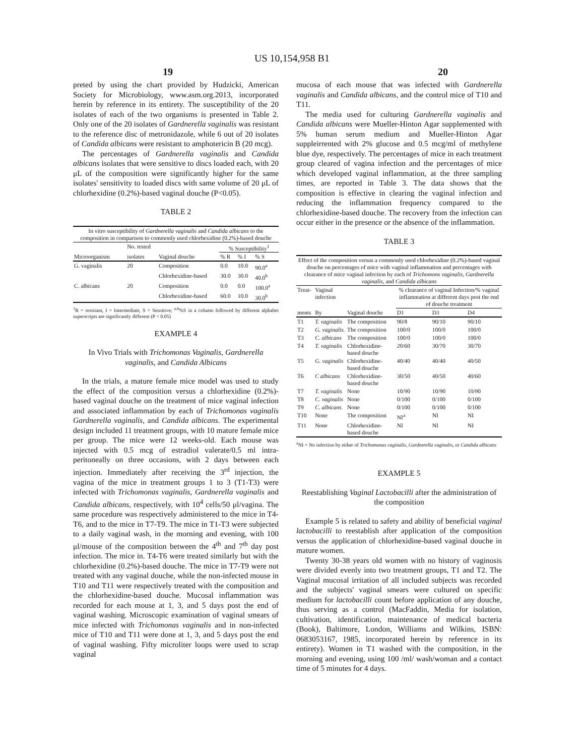US 10,154,958 B1
19 20
preted by using the chart provided by Hudzicki, American Society for Microbiology, www.asm.org.2013, incorporated herein by reference in its entirety. The susceptibility of the 20 isolates of each of the two organisms is presented in Table 2. Only one of the 20 isolates of Gardnerella vaginalis was resistant to the reference disc of metronidazole, while 6 out of 20 isolates of Candida albicans were resistant to amphotericin B (20 mcg).
The percentages of Gardnerella vaginalis and Candida albicans isolates that were sensitive to discs loaded each, with 20 μL of the composition were significantly higher for the same isolates' sensitivity to loaded discs with same volume of 20 μL of chlorhexidine (0.2%)-based vaginal douche (P<0.05).
TABLE 2
| In vitro susceptibility of Gardnerella vaginalis and Candida albicans to the composition in comparison to commonly used chlorhexidine (0.2%)-based douche | | | | | |
| | No. tested | | % Susceptibility<sup>1</sup> | | |
| Microorganism | isolates | Vaginal douche | % R | % I | % S |
| G. vaginalis | 20 | Composition | 0.0 | 10.0 | 90.0<sup>a</sup> |
| | | Chlorhexidine-based | 30.0 | 30.0 | 40.0<sup>b</sup> |
| C. albicans | 20 | Composition | 0.0 | 0.0 | 100.0<sup>a</sup> |
| | | Chlorhexidine-based | 60.0 | 10.0 | 30.0<sup>b</sup> |
<sup>1</sup> R = resistant, I = Intermediate, S = Sensitive; <sup>a,b</sup>%S in a column followed by different alphabet superscripts are significantly different (P < 0.05)
EXAMPLE 4
In Vivo Trials with Trichomonas Vaginalis, Gardnerella vaginalis, and Candida Albicans
In the trials, a mature female mice model was used to study the effect of the composition versus a chlorhexidine (0.2%)-based vaginal douche on the treatment of mice vaginal infection and associated inflammation by each of Trichomonas vaginalis Gardnerella vaginalis, and Candida albicans. The experimental design included 11 treatment groups, with 10 mature female mice per group. The mice were 12 weeks-old. Each mouse was injected with 0.5 mcg of estradiol valerate/0.5 ml intra-peritoneally on three occasions, with 2 days between each injection. Immediately after receiving the 3<sup>rd</sup> injection, the vagina of the mice in treatment groups 1 to 3 (T1-T3) were infected with Trichomonas vaginalis, Gardnerella vaginalis and Candida albicans, respectively, with 10<sup>4</sup> cells/50 μl/vagina. The same procedure was respectively administered to the mice in T4-T6, and to the mice in T7-T9. The mice in T1-T3 were subjected to a daily vaginal wash, in the morning and evening, with 100 μl/mouse of the composition between the 4<sup>th</sup> and 7<sup>th</sup> day post infection. The mice in. T4-T6 were treated similarly but with the chlorhexidine (0.2%)-based douche. The mice in T7-T9 were not treated with any vaginal douche, while the non-infected mouse in T10 and T11 were respectively treated with the composition and the chlorhexidine-based douche. Mucosal inflammation was recorded for each mouse at 1, 3, and 5 days post the end of vaginal washing. Microscopic examination of vaginal smears of mice infected with Trichomonas vaginalis and in non-infected mice of T10 and T11 were done at 1, 3, and 5 days post the end of vaginal washing. Fifty microliter loops were used to scrap vaginal
mucosa of each mouse that was infected with Gardnerella vaginalis and Candida albicans, and the control mice of T10 and T11.
The media used for culturing Gardnerella vaginalis and Candida albicans were Mueller-Hinton Agar supplemented with 5% human serum medium and Mueller-Hinton Agar suppleirrented with 2% glucose and 0.5 mcg/ml of methylene blue dye, respectively. The percentages of mice in each treatment group cleared of vagina infection and the percentages of mice which developed vaginal inflammation, at the three sampling times, are reported in Table 3. The data shows that the composition is effective in clearing the vaginal infection and reducing the inflammation frequency compared to the chlorhexidine-based douche. The recovery from the infection can occur either in the presence or the absence of the inflammation.
TABLE 3
| Effect of the composition versus a commonly used chlorhexidine (0.2%)-based vaginal douche on percentages of mice with vaginal inflammation and percentages with clearance of mice vaginal infection by each of Trichomons vaginalis, Gardnerella vaginalis, and Candida albicans | | | | | |
| Treat- | Vaginal infection | | % clearance of vaginal Infection/% vaginal inflammation at different days post the end of douche treatment | | |
| ments | By | Vaginal douche | D1 | D3 | D4 |
| T1 | T. vaginalis | The composition | 90/8 | 90/10 | 90/10 |
| T2 | G. vaginalis. | The composition | 100/0 | 100/0 | 100/0 |
| T3 | C. albicans | The composition | 100/0 | 100/0 | 100/0 |
| T4 | T. vaginalis | Chlorhexidine-based douche | 20/60 | 30/70 | 30/70 |
| T5 | G. vaginalis | Chlorhexidine-based douche | 40/40 | 40/40 | 40/50 |
| T6 | C albicans | Chlorhexidine-based douche | 30/50 | 40/50 | 40/60 |
| T7 | T. vaginalis | None | 10/90 | 10/90 | 10/90 |
| T8 | C. vaginalis | None | 0/100 | 0/100 | 0/100 |
| T9 | C. albicans | None | 0/100 | 0/100 | 0/100 |
| T10 | None | The composition | NI<sup>a</sup> | NI | NI |
| T11 | None | Chlorhexidine-based douche | NI | NI | NI |
<sup>a</sup> NI = No infection by either of Trichomonas vaginalis, Gardnerella vaginalis, or Candida albicans
EXAMPLE 5
Reestablishing Vaginal Lactobacilli after the administration of the composition
Example 5 is related to safety and ability of beneficial vaginal lactobacilli to reestablish after application of the composition versus the application of chlorhexidine-based vaginal douche in mature women.
Twenty 30-38 years old women with no history of vaginosis were divided evenly into two treatment groups, T1 and T2. The Vaginal mucosal irritation of all included subjects was recorded and the subjects' vaginal smears were cultured on specific medium for lactobacilli count before application of any douche, thus serving as a control (MacFaddin, Media for isolation, cultivation, identification, maintenance of medical bacteria (Book), Baltimore, London, Williams and Wilkins, ISBN: 0683053167, 1985, incorporated herein by reference in its entirety). Women in T1 washed with the composition, in the morning and evening, using 100 /ml/ wash/woman and a contact time of 5 minutes for 4 days.